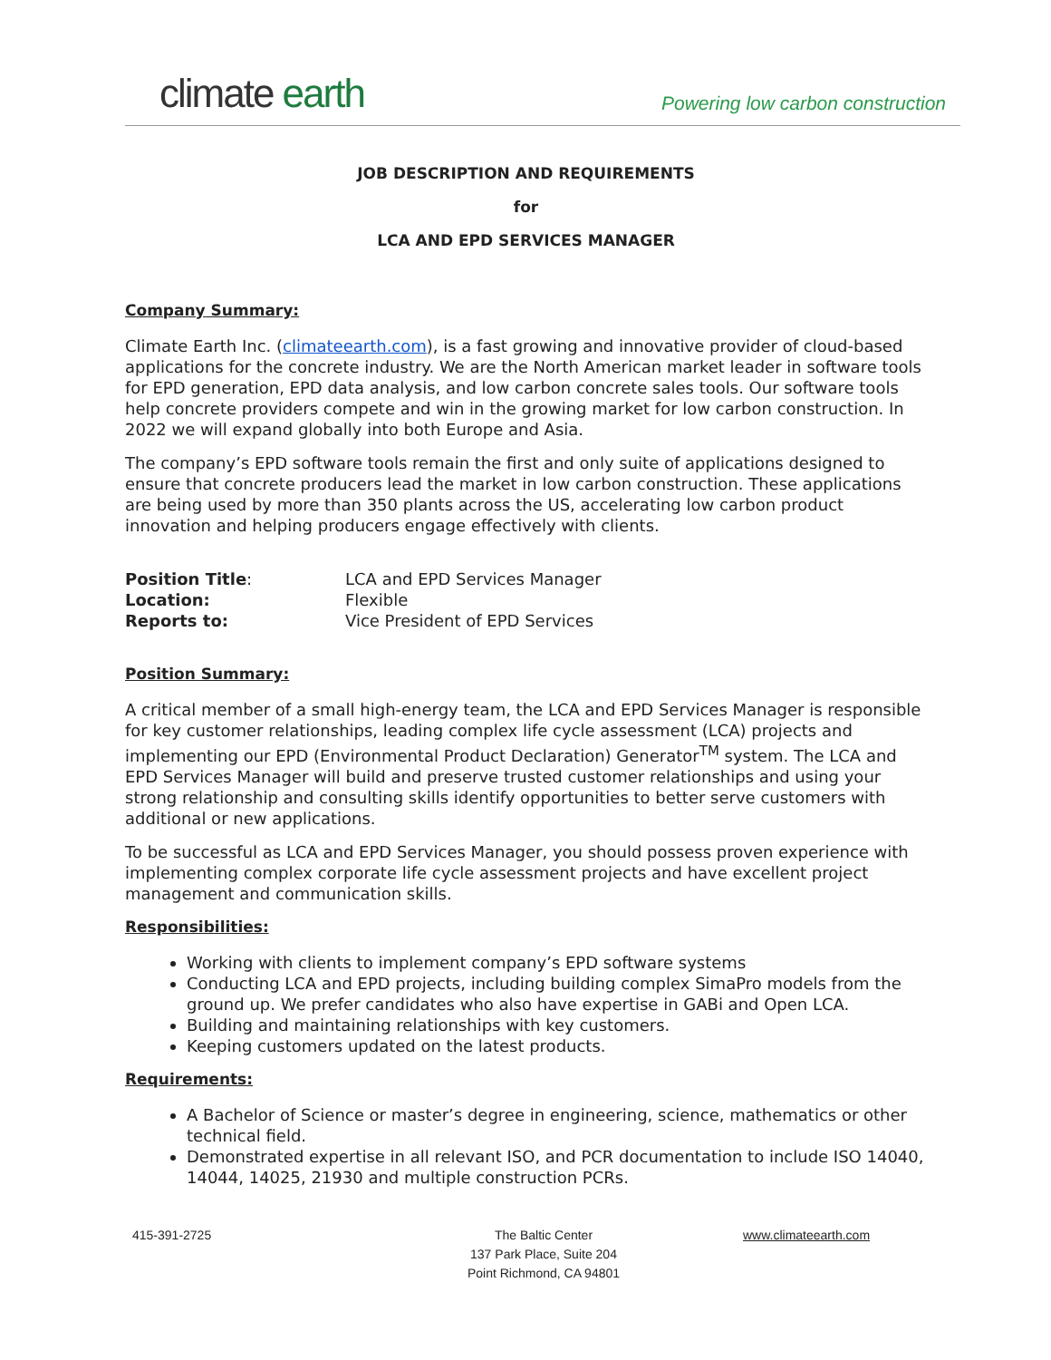climate earth
Powering low carbon construction
JOB DESCRIPTION AND REQUIREMENTS
for
LCA AND EPD SERVICES MANAGER
Company Summary:
Climate Earth Inc. (climateearth.com), is a fast growing and innovative provider of cloud-based applications for the concrete industry. We are the North American market leader in software tools for EPD generation, EPD data analysis, and low carbon concrete sales tools. Our software tools help concrete providers compete and win in the growing market for low carbon construction. In 2022 we will expand globally into both Europe and Asia.
The company’s EPD software tools remain the first and only suite of applications designed to ensure that concrete producers lead the market in low carbon construction. These applications are being used by more than 350 plants across the US, accelerating low carbon product innovation and helping producers engage effectively with clients.
| Position Title : | LCA and EPD Services Manager |
| Location: | Flexible |
| Reports to: | Vice President of EPD Services |
Position Summary:
A critical member of a small high-energy team, the LCA and EPD Services Manager is responsible for key customer relationships, leading complex life cycle assessment (LCA) projects and implementing our EPD (Environmental Product Declaration) Generator<sup>TM</sup> system. The LCA and EPD Services Manager will build and preserve trusted customer relationships and using your strong relationship and consulting skills identify opportunities to better serve customers with additional or new applications.
To be successful as LCA and EPD Services Manager, you should possess proven experience with implementing complex corporate life cycle assessment projects and have excellent project management and communication skills.
Responsibilities:
Working with clients to implement company’s EPD software systems
Conducting LCA and EPD projects, including building complex SimaPro models from the ground up. We prefer candidates who also have expertise in GABi and Open LCA.
Building and maintaining relationships with key customers.
Keeping customers updated on the latest products.
Requirements:
A Bachelor of Science or master’s degree in engineering, science, mathematics or other technical field.
Demonstrated expertise in all relevant ISO, and PCR documentation to include ISO 14040, 14044, 14025, 21930 and multiple construction PCRs.
415-391-2725
The Baltic Center
137 Park Place, Suite 204
Point Richmond, CA 94801
www.climateearth.com